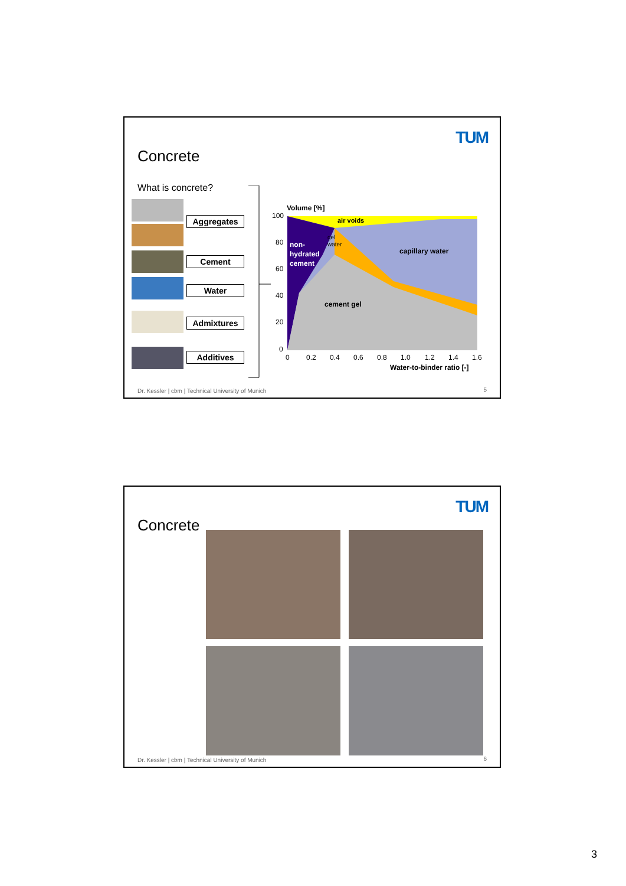TUM
Concrete
What is concrete?
Aggregates
Cement
Water
Admixtures
Additives
Volume [%]
non-
hydrated
cement
air voids
gel
water
capillary water
cement gel
100
80
60
40
20
0
0
0.2
0.4
0.6
0.8
1.0
1.2
1.4
1.6
Water-to-binder ratio [-]
Dr. Kessler | cbm | Technical University of Munich
5
TUM
Concrete
Dr. Kessler | cbm | Technical University of Munich
6
3